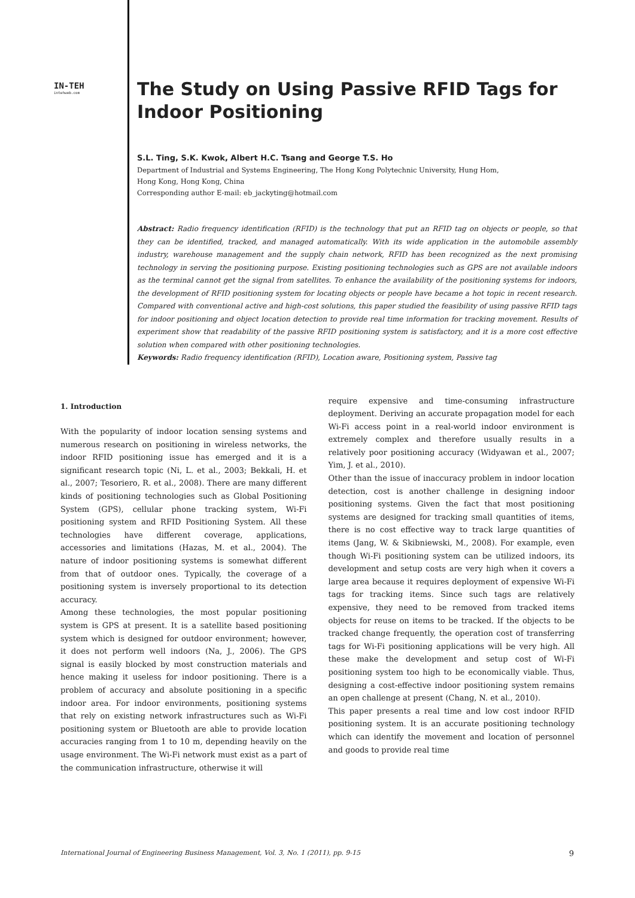IN-TEH
intehweb.com
The Study on Using Passive RFID Tags for Indoor Positioning
S.L. Ting, S.K. Kwok, Albert H.C. Tsang and George T.S. Ho
Department of Industrial and Systems Engineering, The Hong Kong Polytechnic University, Hung Hom,
Hong Kong, Hong Kong, China
Corresponding author E-mail: eb_jackyting@hotmail.com
Abstract: Radio frequency identification (RFID) is the technology that put an RFID tag on objects or people, so that they can be identified, tracked, and managed automatically. With its wide application in the automobile assembly industry, warehouse management and the supply chain network, RFID has been recognized as the next promising technology in serving the positioning purpose. Existing positioning technologies such as GPS are not available indoors as the terminal cannot get the signal from satellites. To enhance the availability of the positioning systems for indoors, the development of RFID positioning system for locating objects or people have became a hot topic in recent research. Compared with conventional active and high-cost solutions, this paper studied the feasibility of using passive RFID tags for indoor positioning and object location detection to provide real time information for tracking movement. Results of experiment show that readability of the passive RFID positioning system is satisfactory, and it is a more cost effective solution when compared with other positioning technologies.
Keywords: Radio frequency identification (RFID), Location aware, Positioning system, Passive tag
1. Introduction
With the popularity of indoor location sensing systems and numerous research on positioning in wireless networks, the indoor RFID positioning issue has emerged and it is a significant research topic (Ni, L. et al., 2003; Bekkali, H. et al., 2007; Tesoriero, R. et al., 2008). There are many different kinds of positioning technologies such as Global Positioning System (GPS), cellular phone tracking system, Wi-Fi positioning system and RFID Positioning System. All these technologies have different coverage, applications, accessories and limitations (Hazas, M. et al., 2004). The nature of indoor positioning systems is somewhat different from that of outdoor ones. Typically, the coverage of a positioning system is inversely proportional to its detection accuracy.
Among these technologies, the most popular positioning system is GPS at present. It is a satellite based positioning system which is designed for outdoor environment; however, it does not perform well indoors (Na, J., 2006). The GPS signal is easily blocked by most construction materials and hence making it useless for indoor positioning. There is a problem of accuracy and absolute positioning in a specific indoor area. For indoor environments, positioning systems that rely on existing network infrastructures such as Wi-Fi positioning system or Bluetooth are able to provide location accuracies ranging from 1 to 10 m, depending heavily on the usage environment. The Wi-Fi network must exist as a part of the communication infrastructure, otherwise it will
require expensive and time-consuming infrastructure deployment. Deriving an accurate propagation model for each Wi-Fi access point in a real-world indoor environment is extremely complex and therefore usually results in a relatively poor positioning accuracy (Widyawan et al., 2007; Yim, J. et al., 2010).
Other than the issue of inaccuracy problem in indoor location detection, cost is another challenge in designing indoor positioning systems. Given the fact that most positioning systems are designed for tracking small quantities of items, there is no cost effective way to track large quantities of items (Jang, W. & Skibniewski, M., 2008). For example, even though Wi-Fi positioning system can be utilized indoors, its development and setup costs are very high when it covers a large area because it requires deployment of expensive Wi-Fi tags for tracking items. Since such tags are relatively expensive, they need to be removed from tracked items objects for reuse on items to be tracked. If the objects to be tracked change frequently, the operation cost of transferring tags for Wi-Fi positioning applications will be very high. All these make the development and setup cost of Wi-Fi positioning system too high to be economically viable. Thus, designing a cost-effective indoor positioning system remains an open challenge at present (Chang, N. et al., 2010).
This paper presents a real time and low cost indoor RFID positioning system. It is an accurate positioning technology which can identify the movement and location of personnel and goods to provide real time
International Journal of Engineering Business Management, Vol. 3, No. 1 (2011), pp. 9-15 9